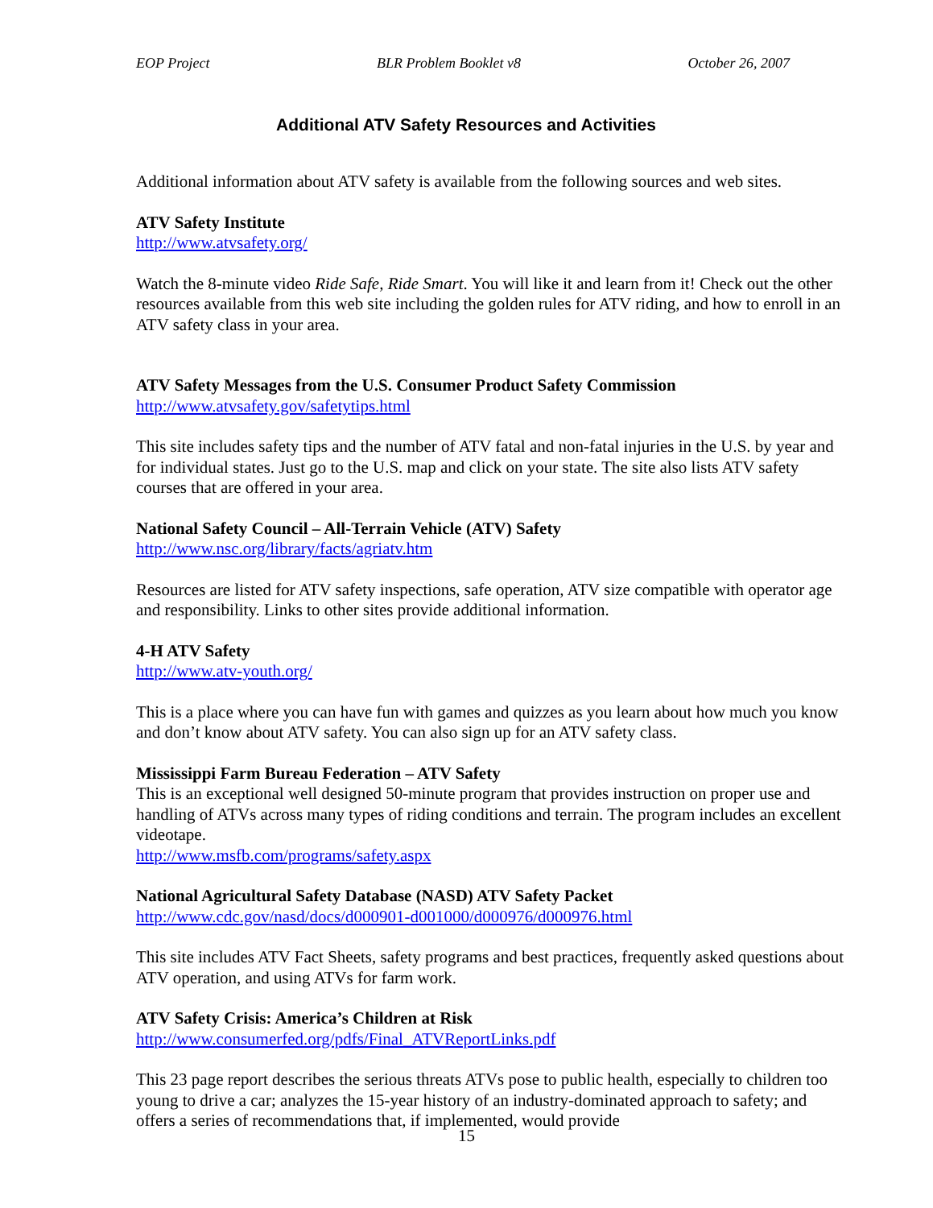EOP Project BLR Problem Booklet v8 October 26, 2007
Additional ATV Safety Resources and Activities
Additional information about ATV safety is available from the following sources and web sites.
ATV Safety Institute
http://www.atvsafety.org/
Watch the 8-minute video Ride Safe, Ride Smart. You will like it and learn from it! Check out the other resources available from this web site including the golden rules for ATV riding, and how to enroll in an ATV safety class in your area.
ATV Safety Messages from the U.S. Consumer Product Safety Commission
http://www.atvsafety.gov/safetytips.html
This site includes safety tips and the number of ATV fatal and non-fatal injuries in the U.S. by year and for individual states. Just go to the U.S. map and click on your state. The site also lists ATV safety courses that are offered in your area.
National Safety Council – All-Terrain Vehicle (ATV) Safety
http://www.nsc.org/library/facts/agriatv.htm
Resources are listed for ATV safety inspections, safe operation, ATV size compatible with operator age and responsibility. Links to other sites provide additional information.
4-H ATV Safety
http://www.atv-youth.org/
This is a place where you can have fun with games and quizzes as you learn about how much you know and don’t know about ATV safety. You can also sign up for an ATV safety class.
Mississippi Farm Bureau Federation – ATV Safety
This is an exceptional well designed 50-minute program that provides instruction on proper use and handling of ATVs across many types of riding conditions and terrain. The program includes an excellent videotape.
http://www.msfb.com/programs/safety.aspx
National Agricultural Safety Database (NASD) ATV Safety Packet
http://www.cdc.gov/nasd/docs/d000901-d001000/d000976/d000976.html
This site includes ATV Fact Sheets, safety programs and best practices, frequently asked questions about ATV operation, and using ATVs for farm work.
ATV Safety Crisis: America’s Children at Risk
http://www.consumerfed.org/pdfs/Final_ATVReportLinks.pdf
This 23 page report describes the serious threats ATVs pose to public health, especially to children too young to drive a car; analyzes the 15-year history of an industry-dominated approach to safety; and offers a series of recommendations that, if implemented, would provide
15